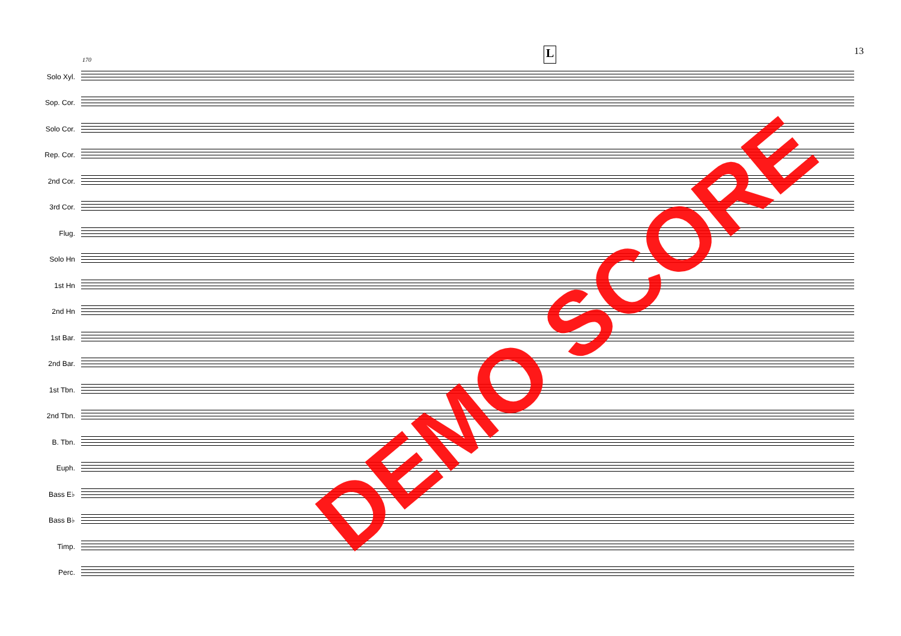L 13
170
Solo Xyl.
Sop. Cor.
Solo Cor.
Rep. Cor.
2nd Cor.
3rd Cor.
Flug.
Solo Hn
1st Hn
2nd Hn
1st Bar.
2nd Bar.
1st Tbn.
2nd Tbn.
B. Tbn.
Euph.
Bass E♭
Bass B♭
Timp.
Perc.
DEMO SCORE